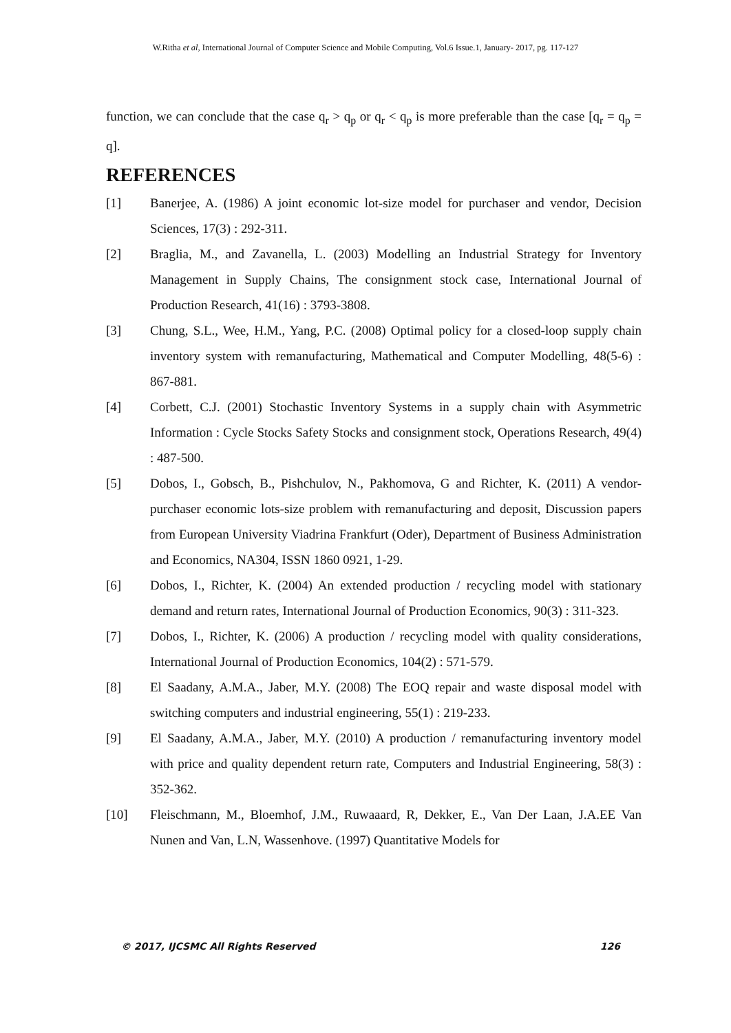W.Ritha et al, International Journal of Computer Science and Mobile Computing, Vol.6 Issue.1, January- 2017, pg. 117-127
function, we can conclude that the case q<sub>r</sub> > q<sub>p</sub> or q<sub>r</sub> < q<sub>p</sub> is more preferable than the case [q<sub>r</sub> = q<sub>p</sub> = q].
REFERENCES
[1] Banerjee, A. (1986) A joint economic lot-size model for purchaser and vendor, Decision Sciences, 17(3) : 292-311.
[2] Braglia, M., and Zavanella, L. (2003) Modelling an Industrial Strategy for Inventory Management in Supply Chains, The consignment stock case, International Journal of Production Research, 41(16) : 3793-3808.
[3] Chung, S.L., Wee, H.M., Yang, P.C. (2008) Optimal policy for a closed-loop supply chain inventory system with remanufacturing, Mathematical and Computer Modelling, 48(5-6) : 867-881.
[4] Corbett, C.J. (2001) Stochastic Inventory Systems in a supply chain with Asymmetric Information : Cycle Stocks Safety Stocks and consignment stock, Operations Research, 49(4) : 487-500.
[5] Dobos, I., Gobsch, B., Pishchulov, N., Pakhomova, G and Richter, K. (2011) A vendor-purchaser economic lots-size problem with remanufacturing and deposit, Discussion papers from European University Viadrina Frankfurt (Oder), Department of Business Administration and Economics, NA304, ISSN 1860 0921, 1-29.
[6] Dobos, I., Richter, K. (2004) An extended production / recycling model with stationary demand and return rates, International Journal of Production Economics, 90(3) : 311-323.
[7] Dobos, I., Richter, K. (2006) A production / recycling model with quality considerations, International Journal of Production Economics, 104(2) : 571-579.
[8] El Saadany, A.M.A., Jaber, M.Y. (2008) The EOQ repair and waste disposal model with switching computers and industrial engineering, 55(1) : 219-233.
[9] El Saadany, A.M.A., Jaber, M.Y. (2010) A production / remanufacturing inventory model with price and quality dependent return rate, Computers and Industrial Engineering, 58(3) : 352-362.
[10] Fleischmann, M., Bloemhof, J.M., Ruwaaard, R, Dekker, E., Van Der Laan, J.A.EE Van Nunen and Van, L.N, Wassenhove. (1997) Quantitative Models for
© 2017, IJCSMC All Rights Reserved 126